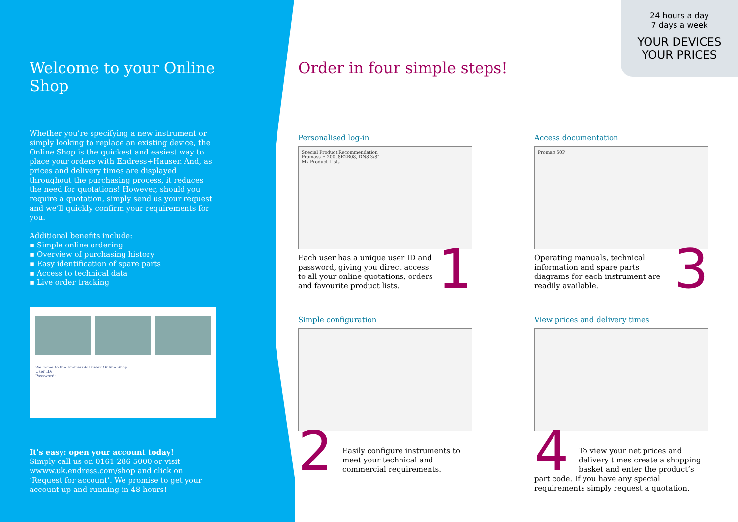24 hours a day
7 days a week
YOUR DEVICES
YOUR PRICES
Welcome to your Online Shop
Whether you’re specifying a new instrument or simply looking to replace an existing device, the Online Shop is the quickest and easiest way to place your orders with Endress+Hauser. And, as prices and delivery times are displayed throughout the purchasing process, it reduces the need for quotations! However, should you require a quotation, simply send us your request and we’ll quickly confirm your requirements for you.
Additional benefits include:
▪ Simple online ordering
▪ Overview of purchasing history
▪ Easy identification of spare parts
▪ Access to technical data
▪ Live order tracking
Welcome to the Endress+Hauser Online Shop.
User ID:
Password:
It’s easy: open your account today!
Simply call us on 0161 286 5000 or visit wwww.uk.endress.com/shop and click on ‘Request for account’. We promise to get your account up and running in 48 hours!
Order in four simple steps!
Personalised log-in
Special Product Recommendation
Promass E 200, 8E2B08, DN8 3/8"
My Product Lists
1
Each user has a unique user ID and password, giving you direct access to all your online quotations, orders and favourite product lists.
Access documentation
Promag 50P
3
Operating manuals, technical information and spare parts diagrams for each instrument are readily available.
Simple configuration
2
Easily configure instruments to meet your technical and commercial requirements.
View prices and delivery times
4
To view your net prices and delivery times create a shopping basket and enter the product’s part code. If you have any special requirements simply request a quotation.